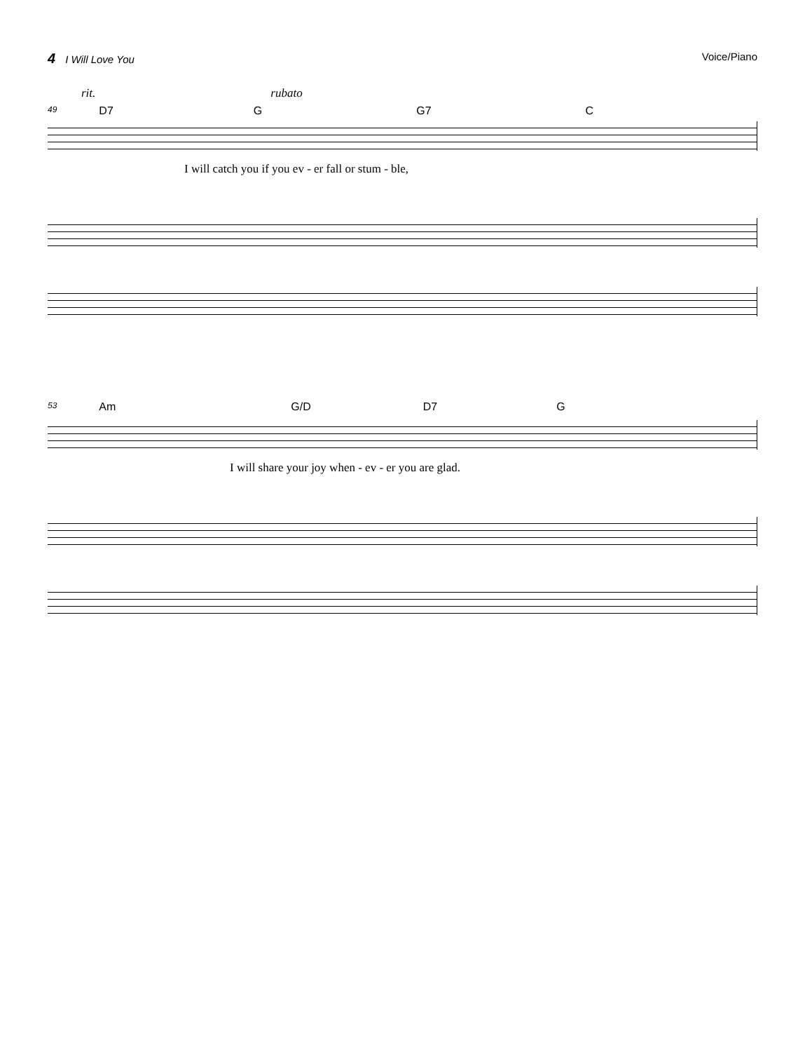4 I Will Love You Voice/Piano
rit. rubato
49 D7 G G7 C
I will catch you if you ev - er fall or stum - ble,
53 Am G/D D7 G
I will share your joy when - ev - er you are glad.